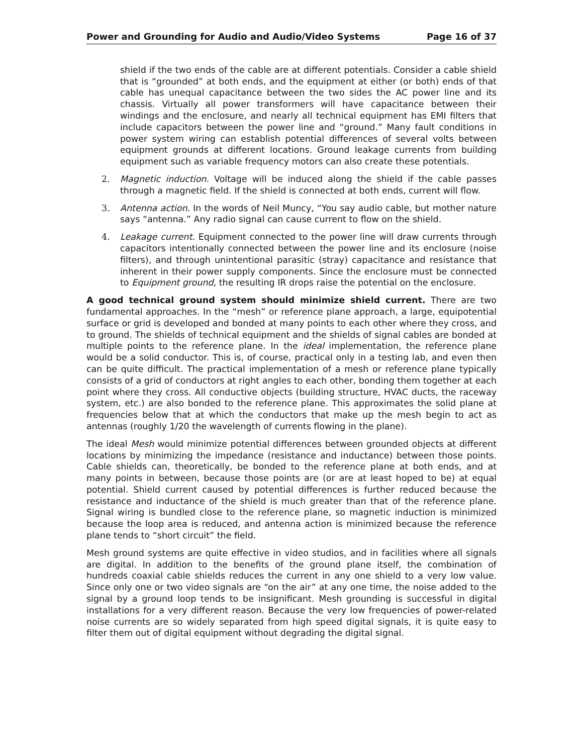Power and Grounding for Audio and Audio/Video Systems Page 16 of 37
shield if the two ends of the cable are at different potentials. Consider a cable shield that is “grounded” at both ends, and the equipment at either (or both) ends of that cable has unequal capacitance between the two sides the AC power line and its chassis. Virtually all power transformers will have capacitance between their windings and the enclosure, and nearly all technical equipment has EMI filters that include capacitors between the power line and “ground.” Many fault conditions in power system wiring can establish potential differences of several volts between equipment grounds at different locations. Ground leakage currents from building equipment such as variable frequency motors can also create these potentials.
2. Magnetic induction. Voltage will be induced along the shield if the cable passes through a magnetic field. If the shield is connected at both ends, current will flow.
3. Antenna action. In the words of Neil Muncy, “You say audio cable, but mother nature says “antenna.” Any radio signal can cause current to flow on the shield.
4. Leakage current. Equipment connected to the power line will draw currents through capacitors intentionally connected between the power line and its enclosure (noise filters), and through unintentional parasitic (stray) capacitance and resistance that inherent in their power supply components. Since the enclosure must be connected to Equipment ground, the resulting IR drops raise the potential on the enclosure.
A good technical ground system should minimize shield current. There are two fundamental approaches. In the “mesh” or reference plane approach, a large, equipotential surface or grid is developed and bonded at many points to each other where they cross, and to ground. The shields of technical equipment and the shields of signal cables are bonded at multiple points to the reference plane. In the ideal implementation, the reference plane would be a solid conductor. This is, of course, practical only in a testing lab, and even then can be quite difficult. The practical implementation of a mesh or reference plane typically consists of a grid of conductors at right angles to each other, bonding them together at each point where they cross. All conductive objects (building structure, HVAC ducts, the raceway system, etc.) are also bonded to the reference plane. This approximates the solid plane at frequencies below that at which the conductors that make up the mesh begin to act as antennas (roughly 1/20 the wavelength of currents flowing in the plane).
The ideal Mesh would minimize potential differences between grounded objects at different locations by minimizing the impedance (resistance and inductance) between those points. Cable shields can, theoretically, be bonded to the reference plane at both ends, and at many points in between, because those points are (or are at least hoped to be) at equal potential. Shield current caused by potential differences is further reduced because the resistance and inductance of the shield is much greater than that of the reference plane. Signal wiring is bundled close to the reference plane, so magnetic induction is minimized because the loop area is reduced, and antenna action is minimized because the reference plane tends to “short circuit” the field.
Mesh ground systems are quite effective in video studios, and in facilities where all signals are digital. In addition to the benefits of the ground plane itself, the combination of hundreds coaxial cable shields reduces the current in any one shield to a very low value. Since only one or two video signals are “on the air” at any one time, the noise added to the signal by a ground loop tends to be insignificant. Mesh grounding is successful in digital installations for a very different reason. Because the very low frequencies of power-related noise currents are so widely separated from high speed digital signals, it is quite easy to filter them out of digital equipment without degrading the digital signal.